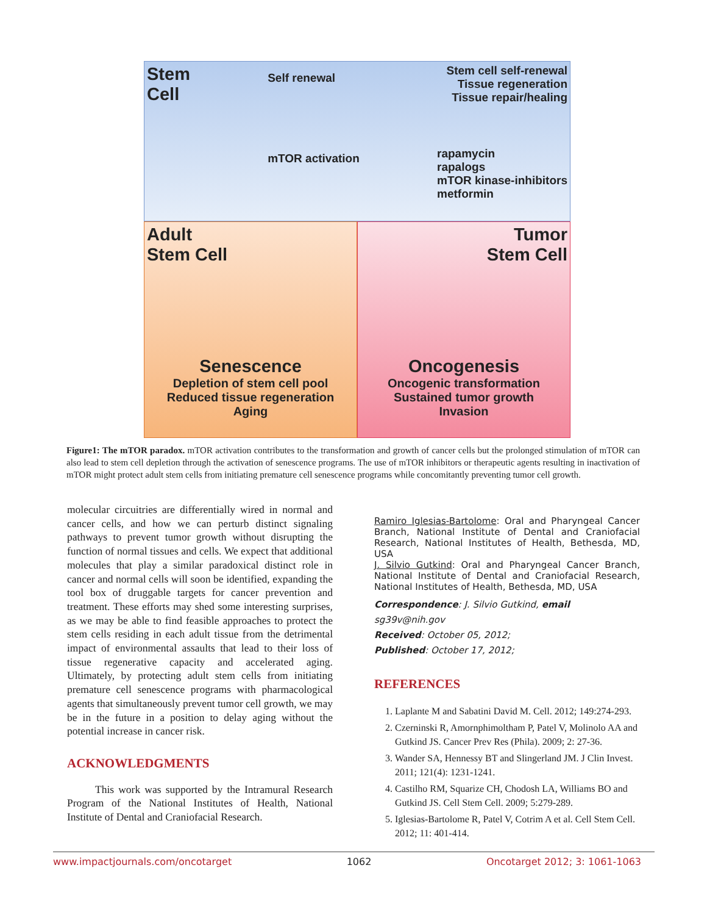Stem
Cell
Self renewal
mTOR activation
Stem cell self-renewal
Tissue regeneration
Tissue repair/healing
rapamycin
rapalogs
mTOR kinase-inhibitors
metformin
Adult
Stem Cell
Senescence
Depletion of stem cell pool
Reduced tissue regeneration
Aging
Tumor
Stem Cell
Oncogenesis
Oncogenic transformation
Sustained tumor growth
Invasion
Figure1: The mTOR paradox. mTOR activation contributes to the transformation and growth of cancer cells but the prolonged stimulation of mTOR can also lead to stem cell depletion through the activation of senescence programs. The use of mTOR inhibitors or therapeutic agents resulting in inactivation of mTOR might protect adult stem cells from initiating premature cell senescence programs while concomitantly preventing tumor cell growth.
molecular circuitries are differentially wired in normal and cancer cells, and how we can perturb distinct signaling pathways to prevent tumor growth without disrupting the function of normal tissues and cells. We expect that additional molecules that play a similar paradoxical distinct role in cancer and normal cells will soon be identified, expanding the tool box of druggable targets for cancer prevention and treatment. These efforts may shed some interesting surprises, as we may be able to find feasible approaches to protect the stem cells residing in each adult tissue from the detrimental impact of environmental assaults that lead to their loss of tissue regenerative capacity and accelerated aging. Ultimately, by protecting adult stem cells from initiating premature cell senescence programs with pharmacological agents that simultaneously prevent tumor cell growth, we may be in the future in a position to delay aging without the potential increase in cancer risk.
ACKNOWLEDGMENTS
This work was supported by the Intramural Research Program of the National Institutes of Health, National Institute of Dental and Craniofacial Research.
Ramiro Iglesias-Bartolome: Oral and Pharyngeal Cancer Branch, National Institute of Dental and Craniofacial Research, National Institutes of Health, Bethesda, MD, USA
J. Silvio Gutkind: Oral and Pharyngeal Cancer Branch, National Institute of Dental and Craniofacial Research, National Institutes of Health, Bethesda, MD, USA
Correspondence: J. Silvio Gutkind, email sg39v@nih.gov
Received: October 05, 2012;
Published: October 17, 2012;
REFERENCES
1. Laplante M and Sabatini David M. Cell. 2012; 149:274-293.
2. Czerninski R, Amornphimoltham P, Patel V, Molinolo AA and Gutkind JS. Cancer Prev Res (Phila). 2009; 2: 27-36.
3. Wander SA, Hennessy BT and Slingerland JM. J Clin Invest. 2011; 121(4): 1231-1241.
4. Castilho RM, Squarize CH, Chodosh LA, Williams BO and Gutkind JS. Cell Stem Cell. 2009; 5:279-289.
5. Iglesias-Bartolome R, Patel V, Cotrim A et al. Cell Stem Cell. 2012; 11: 401-414.
www.impactjournals.com/oncotarget 1062 Oncotarget 2012; 3: 1061-1063